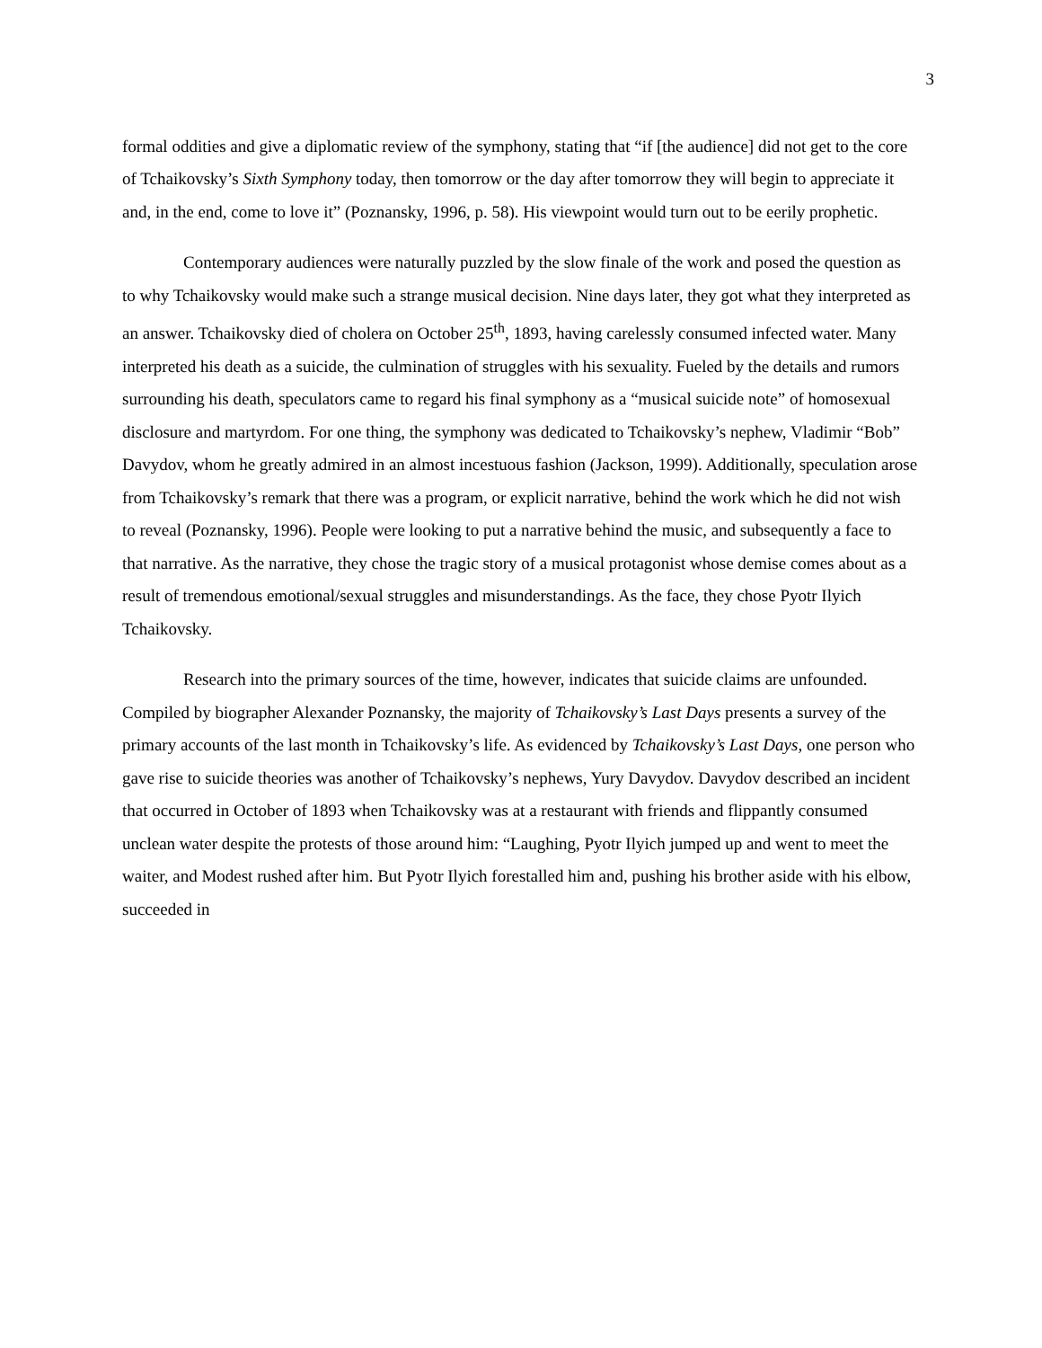3
formal oddities and give a diplomatic review of the symphony, stating that “if [the audience] did not get to the core of Tchaikovsky’s Sixth Symphony today, then tomorrow or the day after tomorrow they will begin to appreciate it and, in the end, come to love it” (Poznansky, 1996, p. 58). His viewpoint would turn out to be eerily prophetic.
Contemporary audiences were naturally puzzled by the slow finale of the work and posed the question as to why Tchaikovsky would make such a strange musical decision. Nine days later, they got what they interpreted as an answer. Tchaikovsky died of cholera on October 25<sup>th</sup>, 1893, having carelessly consumed infected water. Many interpreted his death as a suicide, the culmination of struggles with his sexuality. Fueled by the details and rumors surrounding his death, speculators came to regard his final symphony as a “musical suicide note” of homosexual disclosure and martyrdom. For one thing, the symphony was dedicated to Tchaikovsky’s nephew, Vladimir “Bob” Davydov, whom he greatly admired in an almost incestuous fashion (Jackson, 1999). Additionally, speculation arose from Tchaikovsky’s remark that there was a program, or explicit narrative, behind the work which he did not wish to reveal (Poznansky, 1996). People were looking to put a narrative behind the music, and subsequently a face to that narrative. As the narrative, they chose the tragic story of a musical protagonist whose demise comes about as a result of tremendous emotional/sexual struggles and misunderstandings. As the face, they chose Pyotr Ilyich Tchaikovsky.
Research into the primary sources of the time, however, indicates that suicide claims are unfounded. Compiled by biographer Alexander Poznansky, the majority of Tchaikovsky’s Last Days presents a survey of the primary accounts of the last month in Tchaikovsky’s life. As evidenced by Tchaikovsky’s Last Days, one person who gave rise to suicide theories was another of Tchaikovsky’s nephews, Yury Davydov. Davydov described an incident that occurred in October of 1893 when Tchaikovsky was at a restaurant with friends and flippantly consumed unclean water despite the protests of those around him: “Laughing, Pyotr Ilyich jumped up and went to meet the waiter, and Modest rushed after him. But Pyotr Ilyich forestalled him and, pushing his brother aside with his elbow, succeeded in